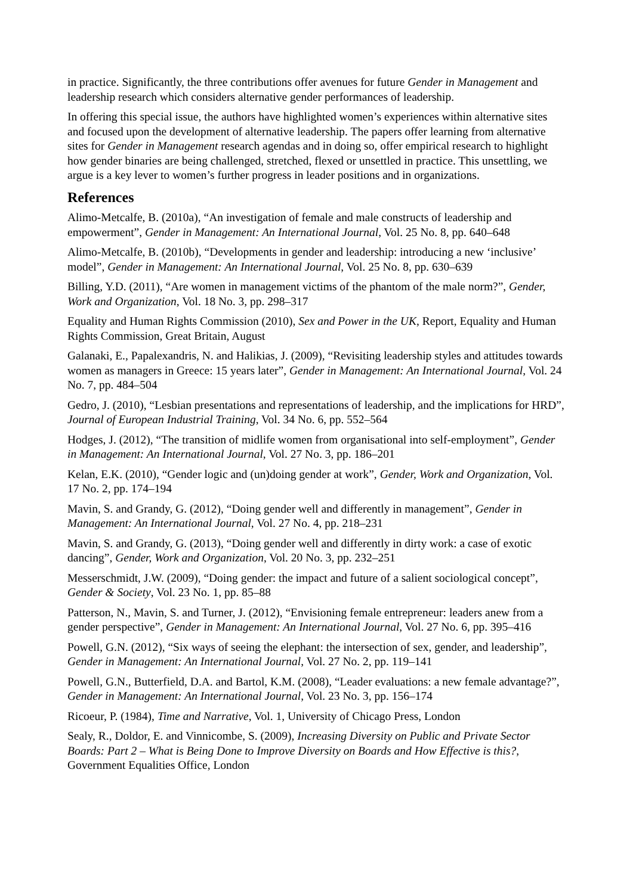in practice. Significantly, the three contributions offer avenues for future Gender in Management and leadership research which considers alternative gender performances of leadership.
In offering this special issue, the authors have highlighted women’s experiences within alternative sites and focused upon the development of alternative leadership. The papers offer learning from alternative sites for Gender in Management research agendas and in doing so, offer empirical research to highlight how gender binaries are being challenged, stretched, flexed or unsettled in practice. This unsettling, we argue is a key lever to women’s further progress in leader positions and in organizations.
References
Alimo-Metcalfe, B. (2010a), “An investigation of female and male constructs of leadership and empowerment”, Gender in Management: An International Journal, Vol. 25 No. 8, pp. 640–648
Alimo-Metcalfe, B. (2010b), “Developments in gender and leadership: introducing a new ‘inclusive’ model”, Gender in Management: An International Journal, Vol. 25 No. 8, pp. 630–639
Billing, Y.D. (2011), “Are women in management victims of the phantom of the male norm?”, Gender, Work and Organization, Vol. 18 No. 3, pp. 298–317
Equality and Human Rights Commission (2010), Sex and Power in the UK, Report, Equality and Human Rights Commission, Great Britain, August
Galanaki, E., Papalexandris, N. and Halikias, J. (2009), “Revisiting leadership styles and attitudes towards women as managers in Greece: 15 years later”, Gender in Management: An International Journal, Vol. 24 No. 7, pp. 484–504
Gedro, J. (2010), “Lesbian presentations and representations of leadership, and the implications for HRD”, Journal of European Industrial Training, Vol. 34 No. 6, pp. 552–564
Hodges, J. (2012), “The transition of midlife women from organisational into self-employment”, Gender in Management: An International Journal, Vol. 27 No. 3, pp. 186–201
Kelan, E.K. (2010), “Gender logic and (un)doing gender at work”, Gender, Work and Organization, Vol. 17 No. 2, pp. 174–194
Mavin, S. and Grandy, G. (2012), “Doing gender well and differently in management”, Gender in Management: An International Journal, Vol. 27 No. 4, pp. 218–231
Mavin, S. and Grandy, G. (2013), “Doing gender well and differently in dirty work: a case of exotic dancing”, Gender, Work and Organization, Vol. 20 No. 3, pp. 232–251
Messerschmidt, J.W. (2009), “Doing gender: the impact and future of a salient sociological concept”, Gender & Society, Vol. 23 No. 1, pp. 85–88
Patterson, N., Mavin, S. and Turner, J. (2012), “Envisioning female entrepreneur: leaders anew from a gender perspective”, Gender in Management: An International Journal, Vol. 27 No. 6, pp. 395–416
Powell, G.N. (2012), “Six ways of seeing the elephant: the intersection of sex, gender, and leadership”, Gender in Management: An International Journal, Vol. 27 No. 2, pp. 119–141
Powell, G.N., Butterfield, D.A. and Bartol, K.M. (2008), “Leader evaluations: a new female advantage?”, Gender in Management: An International Journal, Vol. 23 No. 3, pp. 156–174
Ricoeur, P. (1984), Time and Narrative, Vol. 1, University of Chicago Press, London
Sealy, R., Doldor, E. and Vinnicombe, S. (2009), Increasing Diversity on Public and Private Sector Boards: Part 2 – What is Being Done to Improve Diversity on Boards and How Effective is this?, Government Equalities Office, London